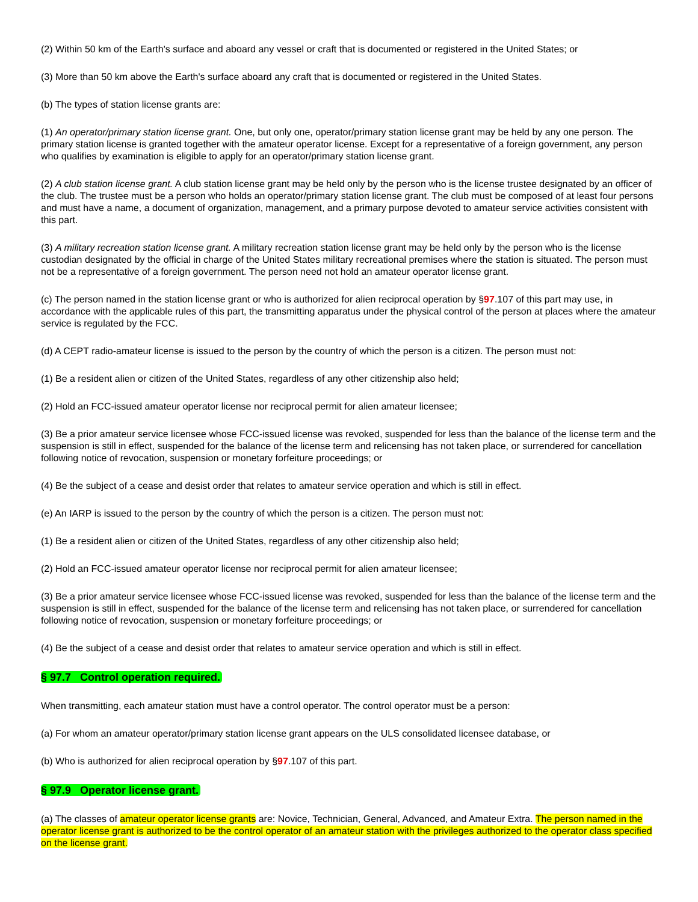(2) Within 50 km of the Earth's surface and aboard any vessel or craft that is documented or registered in the United States; or
(3) More than 50 km above the Earth's surface aboard any craft that is documented or registered in the United States.
(b) The types of station license grants are:
(1) An operator/primary station license grant. One, but only one, operator/primary station license grant may be held by any one person. The primary station license is granted together with the amateur operator license. Except for a representative of a foreign government, any person who qualifies by examination is eligible to apply for an operator/primary station license grant.
(2) A club station license grant. A club station license grant may be held only by the person who is the license trustee designated by an officer of the club. The trustee must be a person who holds an operator/primary station license grant. The club must be composed of at least four persons and must have a name, a document of organization, management, and a primary purpose devoted to amateur service activities consistent with this part.
(3) A military recreation station license grant. A military recreation station license grant may be held only by the person who is the license custodian designated by the official in charge of the United States military recreational premises where the station is situated. The person must not be a representative of a foreign government. The person need not hold an amateur operator license grant.
(c) The person named in the station license grant or who is authorized for alien reciprocal operation by §97.107 of this part may use, in accordance with the applicable rules of this part, the transmitting apparatus under the physical control of the person at places where the amateur service is regulated by the FCC.
(d) A CEPT radio-amateur license is issued to the person by the country of which the person is a citizen. The person must not:
(1) Be a resident alien or citizen of the United States, regardless of any other citizenship also held;
(2) Hold an FCC-issued amateur operator license nor reciprocal permit for alien amateur licensee;
(3) Be a prior amateur service licensee whose FCC-issued license was revoked, suspended for less than the balance of the license term and the suspension is still in effect, suspended for the balance of the license term and relicensing has not taken place, or surrendered for cancellation following notice of revocation, suspension or monetary forfeiture proceedings; or
(4) Be the subject of a cease and desist order that relates to amateur service operation and which is still in effect.
(e) An IARP is issued to the person by the country of which the person is a citizen. The person must not:
(1) Be a resident alien or citizen of the United States, regardless of any other citizenship also held;
(2) Hold an FCC-issued amateur operator license nor reciprocal permit for alien amateur licensee;
(3) Be a prior amateur service licensee whose FCC-issued license was revoked, suspended for less than the balance of the license term and the suspension is still in effect, suspended for the balance of the license term and relicensing has not taken place, or surrendered for cancellation following notice of revocation, suspension or monetary forfeiture proceedings; or
(4) Be the subject of a cease and desist order that relates to amateur service operation and which is still in effect.
§ 97.7 Control operation required.
When transmitting, each amateur station must have a control operator. The control operator must be a person:
(a) For whom an amateur operator/primary station license grant appears on the ULS consolidated licensee database, or
(b) Who is authorized for alien reciprocal operation by §97.107 of this part.
§ 97.9 Operator license grant.
(a) The classes of amateur operator license grants are: Novice, Technician, General, Advanced, and Amateur Extra. The person named in the operator license grant is authorized to be the control operator of an amateur station with the privileges authorized to the operator class specified on the license grant.